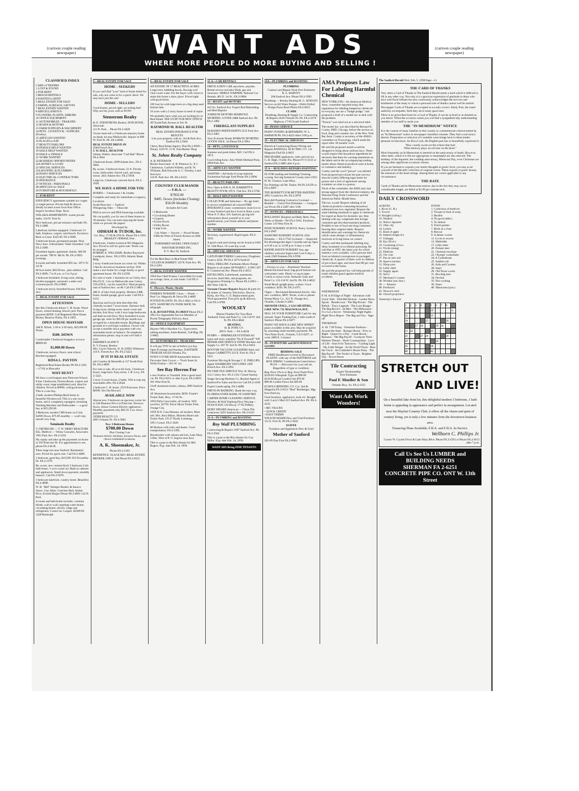(cartoon couple reading newspaper)
WANT ADS
WHERE MORE PEOPLE DO MORE BUYING AND SELLING !
(cartoon couple reading newspaper)
CLASSIFIED INDEX
CARD of THANKS
1 LOST & FOUND
2 FOR RENT
3 BEACH RENTALS
4 WANTED to RENT
5 REAL ESTATE FOR SALE
6 FARMS, ACREAGE, GROVES
7 REAL ESTATE WANTED
8 MISCELLANEOUS
9 FLOWERS, PLANTS, SHRUBS
10 OFFICE EQUIPMENT
11 AUTOMOBILES - TRAILERS
12 BOATS & MOTORS
13 FARM SUPPLIES & MACHINERY
14 PETS - LIVESTOCK - SUPPLIES (Poultry)
15 ARTICLES WANTED
16 PLACES to EAT
17 BEAUTY PARLORS
18 FEMALE HELP WANTED
19 MALE HELP WANTED
20 MALE or FEMALE
21 WORK WANTED
22 BUSINESS OPPORTUNITIES
22A MONEY to LOAN
23 SPECIAL SERVICES
23A ROOFING & PLUMBING
24 PIANO SERVICES
25 ELECTRICAL-CONTRACTORS
26 INSURANCE
27 NOTICES - PERSONALS
28 ARTICLES for SALE
29 FURNITURE & HOUSEHOLD
2—FOR RENT
EFFICIENCY apartments suitable for couple or single person. Private bath & shower. Ideally located across from Post Office. Inquire Jacobson Dept. Store.
WELAKA APARTMENTS: rooms private baths. 114 W. First St.
Nice bedroom, private entrance and bath. Ph. FA 2-2448.
Lakefront, kitchen equipped, 3 bedroom 1½ bath, fireplace, carport, sand beach. Exclusive. Rent or Lease. $125.00. FA 2-5685.
3 bedroom house, permanent people. Near Navy base. Unfurnished. Water furnished. Call FA 2-3589.
Furnished duplex apartment. Adults. $50.00 per month. 708 W. 4th St. Ph. FA 2-5853 evenings.
4 rooms and bath, furnished $55 mo. 107½ W. 1st St.
40 foot trailer, $65.00 mo., plus utilities. Call FA 2-4596, 7 to 8 a.m. or 5 to 9 p.m.
2 bedroom furnished, living room, dining, kitchen equipped, automatic washer and screened porch. FA 2-0960.
1 bedroom newly furnished house, 814 Elm Ave.
5—REAL ESTATE FOR SALE
ATTENTION
See this 2 bedroom deluxe C. B. home. Wood floors, central heating, fenced yard. Down payment $2500. Call Registered Real Estate Broker, Beatrice Polley. FA 2-3455.
OPEN HOUSE MAYFAIR
144 N. Elliott, 1:30 to 3:30 daily. $25,000.00 Terms.
$500. DOWN
Comfortable 3 bedroom bungalow in town $8900.00.
$1,000.00 Down
3 bedroom, terrazzo floors, near school. Kitchen equipped.
ROSA L. PAYTON
Registered Real Estate Broker Ph FA 2-1301—17-92 at Hiawatha
WHY RENT?
We have a real bargain near Pinecrest School. It has 3 bedrooms, Florida Room, carport and utility room, large established yard, ideal for children. Priced at $9900, with good terms. This is a rare buy.
2 bath, modern Phillips-Built home in beautiful Wynnewood. This is a one owner home, and is completely equipped, including Washing Machine and Dishwasher — a good buy at $15,250.00.
2 Bedroom, modern CBS home on 2 lots, $1000 Down, $75.00 monthly — won't stay unsold very long.
Seminole Realty
V. DIETRICHS — T. W. MERO REALTORS
Eliz. Methvin — Velma Gonzalez, Associates.
1901 Park Ave. FA 2-3232
My equity and take up the payments on house at 103 Pinecrest Dr. For appointment to see, phone FA 2-4118.
Three large lots near Sanford. Residential area. Priced for quick sale. Call FA 2-4289.
1 bedroom, good buy, $10,500. 813 Escambia Dr. FA 2-1379.
By owner, new cement block 3 bedroom 2 tile bath home, ½ acre corner lot. Built in cabinets and appliances. Small down payment, monthly balance. Call FA 2-5670.
1 bedroom lakefront, country home. Beautiful. FA 2-4908.
W. H. "Bill" Stemper Realtor & Insuror
Assoc. Guy Allen, Gretchen Hall, Arlette Price, Everett Harper Phone FA 2-4991 112 N. Park
4 rooms and bath home includes, venetain blinds, wall to wall carpeting water heater, circulating heater, electric range and refrigerator. Corner lot, Carport. $3500.00. 1228 Randolph
5—REAL ESTATE FOR SALE
HOME - SEEKERS
If you can't find "your" kind of home listed for sale, why not come in for a quick check. We may have just the one!
HOME - SELLERS
Good homes, priced right, are selling fast! Why not list yours with us NOW!
Stenstrom Realty
H. E. STENSTROM, Realtor, DON HOWE, Associate
111 N. Park ... Phone FA 2-2420
Owner must sell a 2 bedroom masonry home on shady lot near Mellonville. Inquire at 608 W. First St. Ph. FA 2-4945.
REAL ESTATE DRIVE-IN
2544 French Ave.
J. W. HALL, REALTOR
Johnny Walker, Associate "Call Hall" Phone FA 2-3641
3 bedroom house, 2009 Adams Ave., FA 2-5826.
By owner, 3 bedroom home, 21 ft. Florida room, dishwasher, fenced yard, and many extras. 2411 Adams Ave. FA 2-5818.
Large lot, 2 bedroom concrete block. FA 2-1620.
WE HAVE A HOME FOR YOU
HOMES— 3 bedrooms 1 & 2 baths.
Complete and ready for immediate occupancy.
Locations
South Pinecrest — Sanford
Whispering Oaks — Titusville
FHA in service and FHA financing available.
We can qualify you for one of these homes in 30 minutes. You can start enjoying the home while we process the papers.
Developed by
ODHAM & TUDOR, Inc.
Cor. Hwy. 17-92 & 27th St. Phone FA 2-1501
BRAILEY ODHAM, Pres.
4 bedroom, 2 baths located at 901 Magnolia Ave. Priced to sell for quick sale. Terms can be arranged.
ROBERT A. WILLIAMS, Realtor Raymond Lundquist, Assoc. FA 2-5951 Atlantic Bank Bldg.
2 story 4 bedroom house on corner lot. Within 3 blocks downtown business section. Will make a nice home for a large family or good apartment house. Ph. FA 2-2358.
For sale or trade. 1 business lot on Celery Ave, 60x153 ft. 1 lot on Mellonville near Celery, 155x158 ft., can be zoned R-2. Want property east of Sanford Ave. on 46. Call FA 2-3403.
246 ft. of lake front property. Modern 2 BR. home, double garage, good water. Call FA 2-6132.
Spacious and lovely best describes this centrally located 7 room home. Entrance hall, living room, dining room, music room and kitchen, first floor, with 3 nice large bedrooms and bath second floor. Nice furnished 4 room garage apt. rents for $65.00 per month now occupied by a desirable tenant. Buildings and grounds in a well kept condition. Owner will accept a sensible down payment with very reasonable terms on balance. No telephone information please, stop in and we'll talk it over.
FARMER'S AGENCY
N. V. Farmer, Realtor
Mrs. Gayle Osborne, D. H. (DEE) Whitmore
116 S. French Ave. Ph. FA 2-5221
IF IT IS REAL ESTATE
ask Crumley & Montelth at 117 South Park Ph. FA 2-4695
For rent or sale, 20 acre tile farm, 3 bedroom house, large barn. Easy terms. J. B. Levy, FA 2-1223.
2 story 9 room house, 2 baths. Will accept any reasonable offer. FA 2-2624.
2 bedroom C. B. home. 2519 Princeton. Price $6500. See Jim Howard.
AVAILABLE NOW
Almost new 3 bedroom on spacious corner lot at 124 Shannon Drive in Pinecrest. Terrazzo floors, deluxe General Electric appliances. Monthly payments only $63.35. Low down payment.
OZIER REALTY CO.
2601 Orlando Dr. FA 2-5843
New 3 Bedroom Homes
$700.00 Down
Plus Closing Cost
Features electric kitchens, terrazzo floors, and choice residential locations.
A. K. Shoemaker, Jr.
Phone FA 2-3103
KENNETH E. SLACK REG REAL ESTATE BROKER 1009 E. 2nd Phone FA 2-0221
5—REAL ESTATE FOR SALE
AN ESTATE OF 17 BEAUTIFUL ACRES Large trees, babbling brook, flowing well clear sweet water. For the buyer with vision to make this home a show place. Priced right with good terms.
100 foot lot with large trees on a big deep sand bottom lake.
10 acres with a 2 story house in need of repair.
We probably have what you are looking for in Real Estate. SEE US IN OUR NEW OFFICE AT South Park Avenue at 3rd. St.
RAYMOND M. BALL REALTOR
REAL ESTATE-INSURANCE FOR RESULTS
List your property with us. 3rd & Park Ave., Sanford FA 2-5641
Cherry Real Estate Agency Dial FA 2-9029—Notary 1219 W. 13 St. Faar-Barber Shop
St. Johns Realty Company
A. B. PETERSON
Broker Associates: A. B. Peterson Jr., P. J. Chesterson, Garfield Willetts, and R. W. Williams, Bob Edwards A. C. Dundey, Land Surveyor.
116 N. Park Ave. Ph. FA 2-6123
COUNTRY CLUB MANOR
— F.H.A. —
$7950.00
$495. Down (Includes Closing)
$56.00 Monthly
Includes All Costs
• 3 Bedrooms
• Circulating Heater
• Carports
• Screen Porch
• Utility Room
• Large Lots.
City Water — Sewers — Paved Streets
6 Blocks West of French Avenue on 20th Street.
FURNISHED MODEL OPEN DAILY
MAYFAIR HOMES INC.
P. O. Box 92, Sanford.
For the Best Buys in Real Estate SEE CULLEN & HARKEY 110 N. Park Ave. Ph. FA 2-2391
7—REAL ESTATE WANTED
1954 Star Chief Pontiac Convertible for trade on acreage, farm, or real estate. Call FA 2-2002.
9—Flowers, Plants, Shrubs
FISHER'S NURSERY Citrus — Plants — Peat Cor. Magnolia & Onora FA 2-4685
POTTED PLANTS. Ph. FA 2-1822 or FA 2-0270. SANFORD FLOWER SHOP, We telegraph.
A. K. ROSSETTER, FLORIST Phone FA 2-1851 For dependable Service Member of Florist Telegraphy Delivery Assn.
10—OFFICE EQUIPMENT
Haynes Office Machine Co., Typewriters, adding machines, Sales-Rentals, 314 Mag. FA 2-0462.
11—AUTOMOBILES—TRAILERS
It will pay YOU to see us before you buy. Open Evenings and Sundays. EASTSIDE TRAILER SALES Palatka, Fla.
DON'S COVER SHOP Automobile Interior Decorator Seat Covers — Truck Seats At Willis Pontiac—301 W. 1st.
See Ray Herron For
a new Pontiac or Vauxhall. Also a good used car. Ph. FA 2-0231 or after 6 p.m. FA 2-2853. 301 West First St.
21x8' aluminum trailer, cabana, 2900 Sanford Ave.
18' Aluminum housetrailer, $650. Frame's Trailer Park, Hwy. 17-92 So.
1956 Della Casa trailer, all modern. Will sacrifice, $1750. Silver Moon Trailer Park, Orange City.
1958 36 ft. Casa Manana, all modern. Must sell. Mrs. Alex Hilton, Marietta Motel and Trailer Park, US 27 North, Leesburg.
1951 Consul. FA 2-1620.
46 Hudson with radio and heater. Good transportation. FA 2-3392.
Housetrailer with cabana and lots, Lake Mary. 2 blks. West of P. O. Inquire next door.
This is a pass to the Ritz theatre for Bill Rogers. Exp. date Feb. 14, 1958.
11-A—CAR RENTALS
DRIVE A NEW CAR anywhere, anytime. Rental service includes Wash, gas and insurance. MERLE WARNER, National Car Rentals, 401 E. 1st St., FA 2-3804.
12—BOATS and MOTORS
412 So. Sanford Ave. Expert Rod Rebuilding and Reel Repairs
JOHNSON MOTORS SEMINOLE SPORTING GOODS 2484 Sanford Ave. Ph. FA 2-1492
FIBERGLASS SUPPLIES
McRANEY-SMITH PAINTS 2515 Park Ave. FA 2-5461
Your Evinrude Dealer ROBSON SPORTING GOODS 304 E. 1st Phone FA 2-5961
14—PETS, LIVESTOCK
Siamese seal point kitten, $20. Call FA 2-1872.
Good riding horse. Also Welsh Shetland Pony. 2604 Park Ave.
15—ARTICLES WANTED
WANTED—All kinds of scrap material. Zuckerman Salvage Yard Phone FA 2-2694.
17—BEAUTY PARLORS
Now Open at 8:00 A. M. HARRIETT'S BEAUTY NOOK 105 S. Oak Ave. FA 2-5742
19—MALE HELP WANTED
COLLECTOR and Salesman— No age limit; to service established all-colored FIRE INSURANCE route; commission; must live in or near Sanford and have lived in State a year. Write P. O. Box 119, Sanford, giving full information about yourself as to your qualifications, your home address and phone number.
21—WORK WANTED
Secretary, experienced. Rapid typist. FA 2-3535.
A good wash and ironing can be found at 1603 W. 13th Place. Or want day work.
23—SPECIAL SERVICES
GATLIN BROTHERS Contractors, Draglines; Geneva 2232. Ph FA 2-3276 Sanford
WELL DRILLING Fairbanks-Morse Pumps Repairs to all makes HOWARD C. LONG 207 E. Commercial Ave. Phone FA 2-2633
ENVELOPES, Letterheads, statements, invoices, hand bills, and programs, etc. Progressive Printing Co. Phone FA 2-2951—403 West 13th St.
Vacuum Cleaner Repairs Repairs & parts for all makes of cleaners. Electrolux, Hoover, Kirby, Air-Way, G. E. Replacement parts. Work guaranteed. Free pick up & delivery. Call FA 2-4768.
WOOLSEY
Marine Finishes For Your Boat
Senkarik Glass and Paint Co. 112-114 W. 2nd St. Ph. FA 2-4622
HEATING
H. B. POPE CO.
200 S. Park — FA 2-4234
PUMPS — SPRINKLER SYSTEMS All types and sizes, installed "Do It Yourself" WE REPAIR AND SERVICE STINE Machine and Supply Co. 207 W. 2nd St. Ph. FA 2-6432
HOOVER VACUUM CLEANERS Sales and Repair GARRETT'S 323 E. First St. FA 2-5211
Furniture Moving & Storage C. E. PHILLIPS, Agent WASHBURN VAN LINES 1300 French Ave. FA 2-1991
INCOME TAX SERVICE Wm. H. Murray 1111 Celery Ave. FA 2-1331 Closed Sunday
Singer Sewing Machine Co. Bonded Agent in Sanford For Sales and Service Call FA 2-1650
Expert Landscaping. FA 2-4288.
DRIVE-IN BANKING. Bank the easy way. FLORIDA STATE BANK OF SANFORD.
CARTER HOME CLEANING SERVICE Window & Wall Washing Floor Waxing—NOrth 8-4181 132 Hiway 17-92 DeBary
HUBY SPEARS American — Olean Tile Contractor 2201 Sanford Ave. FA 2-6123
23-A—PLUMBING and ROOFING
Roy Wall PLUMBING
Contracting & Repairs 1007 Sanford Ave. Ph. FA 2-5562
This is a pass to the Ritz theatre for Guy Miller. Exp. date Feb. 14, 1958.
WANT ADS Bring FINE TENANTS
23A—PLUMBING and ROOFING
PLUMBING
Contract and Repair Work Free Estimates
R. L. HARVEY
204 Sanford Ave. Phone FA 2-3583
Plumbing — Kresky Heating M. G. HODGES Service on All Water Pumps—Wells Drilled — Pumps Paola Road Phone FA 2-6631
CLARK
Plumbing, Heating & Supply Co. Contracting & Repairs 2619 Orlando Dr. Ph. FA 2-2374 Highway 17-92 South Sanford
24—PIANO SERVICE
PIANO TUNING & REPAIRING W. L. HARMON Ph. FA 2-4223 After 5:00 p.m.
25—ELECTRICAL SERVICES
Electrical Contracting House Wiring and Repairs RANDALL ELECTRIC CO. 112 Magnolia Dial FA 2-0815
FRIGIDAIRE appliances, sales and service. G. H. High, Oviedo Fla. Phone FO 5-3315 or Sanford FA 2-3883 after 6 p.m.
25 A— BUILDING-REPAIRS-PAINTING
FLOOR sanding and finishing Cleaning, waxing. Serving Seminole County since 1923. H. M. Gleason, Lake Mary
For Painting call Mr. Tasker, Ph FA 2-6159 or FA 2-6007.
TED BURNETT FOR BETTER PAINTING 2601 Grandview Ph. FA 2-2978
Berryhill Painting Contractor Licensed — Bonded — Union Free Estimates — Compare our Prices FA 2-2287 after 5:00.
27—NOTICES—PERSONALS
ROLLAWAY, Hospital and Baby Beds. Day, Week or Month—Tel FA 2-5181, Furniture Center 116 West First St
PIXIE NURSERY SCHOOL Nancy Jackson FA 2-2047
SANFORD NURSERY SCHOOL 2341 Palmetto — FA 2-7741 Licensed — Inspected Pre-Kindergarden Ages 3 months and up Open at 6:30 a.m. to 12:00 p.m. 6 days a week
KIDDIE HAVEN NURSERY Any age children welcome Supervised Care 6 days a week 1920 Palmetto FA 2-5596
28—ARTICLES FOR SALE
—Factory to you— Aluminum Venetian Blinds Enclosed head, Sag-proof bottom rail with plastic ends. Plastic or rayon tapes. Cotton or nylon cords. Senkarik Glass and Paint Co. 112-114 W. 2nd St. Ph. FA 2-4622
Small Bond upright piano, walnut. Good condition, $150. Ph. FA 2-1971.
Organ — Reclaimed Hammond electric, like new condition, $695. Terms, write or phone: Streep Music Co., 611 N. Orange Ave, Orlando, GArden 5-2401.
SHOWER STALL, 2 GAS HEATERS, LIKE NEW. 711 MAGNOLIA AVE.
SELL US YOUR FURNITURE Cash for any amount. Super Trading Post, 1 mile south of Sanford. Phone FA 2-0477.
PIANO WE HAVE A LIKE NEW SPINET piano available in this area. May be acquired by assuming small monthly payments. Ph. Vera Piano Exch., Orlando, GA 5-6257, or write 1809 E. Colonial
29—FURNITURE and HOUSEHOLD GOODS
BEDDING SALE
FREE Headboard covered in Decorators PLASTIC with any of the MATTRESS and BOX SPRING Combinations Listed below: PLUS — Allowance for your old set, Regardless of type or condition.
Reg. Price (Twin or Reg. Size) Trade Price
$139.00 Orthopedic Type set $99.00
$119.00 Royal Comfort Set $79.00
$99.00 Golden Dawn Set $59.00
ECHOLS BEDDING CO. Cor. 2nd & Magnolia FA 2-6521 "Bud" Bamberger, Mgr. Free Delivery
Used furniture, appliances, tools etc. Bought-sold. Larry's Mart 215 Sanford Ave. Ph. FA 2-4132
• BIG VALUES
• QUICK CREDIT
• EASY TERMS
WILSON-MAIER New and Used Furniture 311 E. First St. Ph FA 2-5622
$SAVE$
Furniture and Appliances New & Used
Mother of Sanford
203-09 East First FA 2-0983
AMA Proposes Law For Labeling Harmful Chemical
NEW YORK (UP)—An American Medical Assn. committee reported today that regulations for labeling dangerous chemicals in everyday use are a "hodge-podge," and proposed a draft of a model law to deal with the problem.
"Poison" was ruled out as a universal label.
The model law was described by Bernard E. Conley, PHD, Chicago, before the section on food, drug and cosmetic law of the New York Bar Assn. Conley is secretary of the AMA's committee on Toxicology, which made the report after 18 months' work.
He said the proposed model would be designed to bring about uniform laws. These would require that hazardous ingredients be declared, that there be warning statements on the labels and in the accompanying reading matter about chemical products used at home, in commerce and industry.
Conley said the word "poison" was deleted from proposed provisions because surveys showed widely differing legal limits for poison and a lack of agreement among scientists on what is a poison.
Work of the committee, the AMA said, had strong support from the chemical industry, the National Drug Trade Conference and the American Public Health Assn.
The law would: Require labeling of all chemical products containing hazardous substances not now regulated. Require the same labeling standards to apply to chemicals for export as those for domestic use, thus dealing with any complaints that foreign customers get less-than-standard products. Prohibit re-use of food and drug containers bearing their original labels. Require identification and warnings for chemicals which cause allergic or inflammatory reactions in living tissue on contact.
Conley said that inadequate labeling may delay treatment of accidental poisoning. He said that in 1955, the latest year for which statistics were available, 1,431 persons died from accidental overexposure to packaged chemicals. A quarter of these were in children of pre-school ages, and more than 80 per cent occurred in the home.
He said the proposed law will help parents of small children guard against medical accidents.
Television
WEDNESDAY
P. M. 4:30 Edge of Night · Adventure with Uncle Walt · Wild Bill Hickok · Garden News Sports · Rendezvous · The Big Picture · The Rebels · Tracy Legends · The Lone Ranger · The Big Record · 24 Men · The Millionaire · I've Got a Secret · Wednesday Night Fights · Night News Report · The Big and You · Sign-off
THURSDAY
A. M. 7:00 Today · Feminine Fashions · Around the State · Romper Room · Price is Right · Queen for a Day · Game Room · Bonanza · The Big Payoff · Goodyear Time · Matinee Theatre · Hotel Cosmopolitan · Love of Life · Search for Tomorrow · Guiding Light · My Little Margie · As the World Turns · Beat the Clock · Art Linkletter's House Party · The Big Payoff · The Verdict is Yours · Brighter Day · Secret Storm
Tile Contracting
Expert Workmanship
Free Estimates
Paul F. Mueller & Son
Orlando Hwy. So. FA 2-1353
Want Ads Work Wonders!
The Sanford Herald Wed. Feb. 5, 1958 Page—11
THE CARD OF THANKS
Very often a Card of Thanks in The Sanford Herald meets a need which is difficult to fill in any other way. Not only is it a gracious expression of gratitude to those who have sent floral tributes but also courteously acknowledges the services and kindnesses of the many to whom a personal note of thanks cannot well be mailed.
Newspaper Cards of Thanks are accepted as socially correct. Emily Post, the noted authority on etiquette, feels they serve many good uses.
There is no prescribed form for a Card of Thanks. It can be as brief or as detailed as you desire. When the occasion comes you will find a sympathetically understanding member of our staff to assist you.
THE "IN MEMORIUM" NOTICE
It is the custom of many families in this country to commemorate a bereavement by an "In Memorium" notice in newspaper classified columns. They find a real solace therein. Preparation or selection of a suitable verse brings back to them tender, pleasant recollections. As Eliza Cook, the English poet has so beautifully expressed it:
"How cruelly sweet are the echoes that start
What memory plays an old tune on the heart."
Most frequently an In Memorium is inserted on the anniversary of death. However, other dates, which it is felt are appropriate or meaningful are also selected. The birthday of the departed, the wedding anniversary, Memorial Day, even Christmas are among other significant occasions chosen.
If you are hesitant to express your tender thoughts in poetic form, you may avail yourself of the Herald's collection of original verses. These express in poetic beauty the emotions of the heart-strings. Among them are verses applicable to any circumstance.
THE RATE
Cards of Thanks and In Memorium notices, due to the fact they may run to considerable length, are billed at $1.00 per column inch.
DAILY CROSSWORD
ACROSS
1. River (G. B.)
5. Scorch
9. Straight (colloq.)
10. Washed
12. Native Japanese
13. Ohio city
14. Loiters
15. Kind of apple
16. Indeed (Anglo-Ir.)
17. Unhappy
18. Eye (Scot.)
19. Consisting of two
21. Tricks (slang)
23. Platform
25. Ore vein
27. Put air into soil
30. Apiece (tennis)
31. Warp-yarn
32. Little child
33. Supply again
35. Serve
37. Mechanic's coaster
38. Wrinkle (nat. hist.)
39. — Selassie
40. Fertilizers
41. Weaver's reed
42. Church projection
DOWN
1. Collection of beehives
2. Troops in front of army
3. Burden
4. No good (abbr.)
5. To darken
6. Dutch painter
7. Birds as a class
8. Rescue
9. A dinner course
11. Loves to excess
13. Malleable
17. Little sister
20. Female deer
21. Chestnut envelope
22. Olympic contestants
24. A Confederate
25. Sudden roll
26. Aida and Carmen
28. Snarl
29. Old Norse works
31. Bowling lane
34. Decline
35. Not working
36. Snare
40. Masurium (sym.)
Yesterday's Answer
| 1 | 2 | 3 | 4 | | 5 | 6 | 7 | 8 | |
| 9 | | | | | 10 | | | | 11 |
| 12 | | | | | 13 | | | | |
| 14 | | | | 15 | | | | 16 | |
| | | 17 | 18 | | | 19 | 20 | | |
| 21 | 22 | | | | 23 | | | | |
| 25 | | | 27 | 28 | | | | 29 | |
| 30 | | 31 | | | | 32 | | | |
| 35 | | | | | 38 | | | | |
| 40 | | | | | 41 | | | | |
STRETCH OUT
AND LIVE!
On a beautiful lake front lot, this delightful modern 3 bedroom, 1 bath home is appealing in appearance and perfect in arrangement. Located near the Mayfair Country Club, it offers all the charm and quiet of country living, yet is only a few minutes from the downtown business area.
Financing Plans Available; F.H.A. and F.H.A. In Service.
Wellborn C. Phillips Jr.
Corner W. Crystle Drive & Lake Mary Blvd. Phone FA 2-1591 or Phone FA 2-3013 after 7 p.m.
Call Us See Us LUMBER and BUILDING NEEDS
SHERMAN FA 2-6251
CONCRETE PIPE CO. ONT W. 13th Street